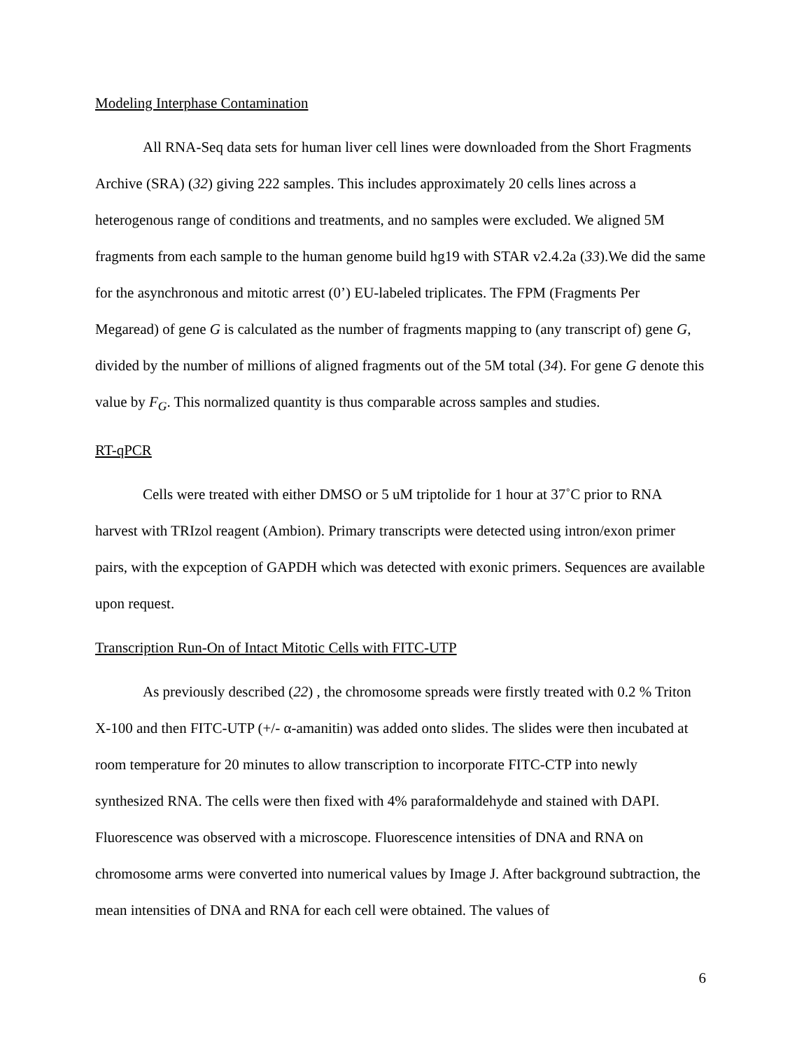Modeling Interphase Contamination
All RNA-Seq data sets for human liver cell lines were downloaded from the Short Fragments Archive (SRA) (32) giving 222 samples. This includes approximately 20 cells lines across a heterogenous range of conditions and treatments, and no samples were excluded. We aligned 5M fragments from each sample to the human genome build hg19 with STAR v2.4.2a (33).We did the same for the asynchronous and mitotic arrest (0’) EU-labeled triplicates. The FPM (Fragments Per Megaread) of gene G is calculated as the number of fragments mapping to (any transcript of) gene G, divided by the number of millions of aligned fragments out of the 5M total (34). For gene G denote this value by F<sub>G</sub>. This normalized quantity is thus comparable across samples and studies.
RT-qPCR
Cells were treated with either DMSO or 5 uM triptolide for 1 hour at 37˚C prior to RNA harvest with TRIzol reagent (Ambion). Primary transcripts were detected using intron/exon primer pairs, with the expception of GAPDH which was detected with exonic primers. Sequences are available upon request.
Transcription Run-On of Intact Mitotic Cells with FITC-UTP
As previously described (22) , the chromosome spreads were firstly treated with 0.2 % Triton X-100 and then FITC-UTP (+/- α-amanitin) was added onto slides. The slides were then incubated at room temperature for 20 minutes to allow transcription to incorporate FITC-CTP into newly synthesized RNA. The cells were then fixed with 4% paraformaldehyde and stained with DAPI. Fluorescence was observed with a microscope. Fluorescence intensities of DNA and RNA on chromosome arms were converted into numerical values by Image J. After background subtraction, the mean intensities of DNA and RNA for each cell were obtained. The values of
6